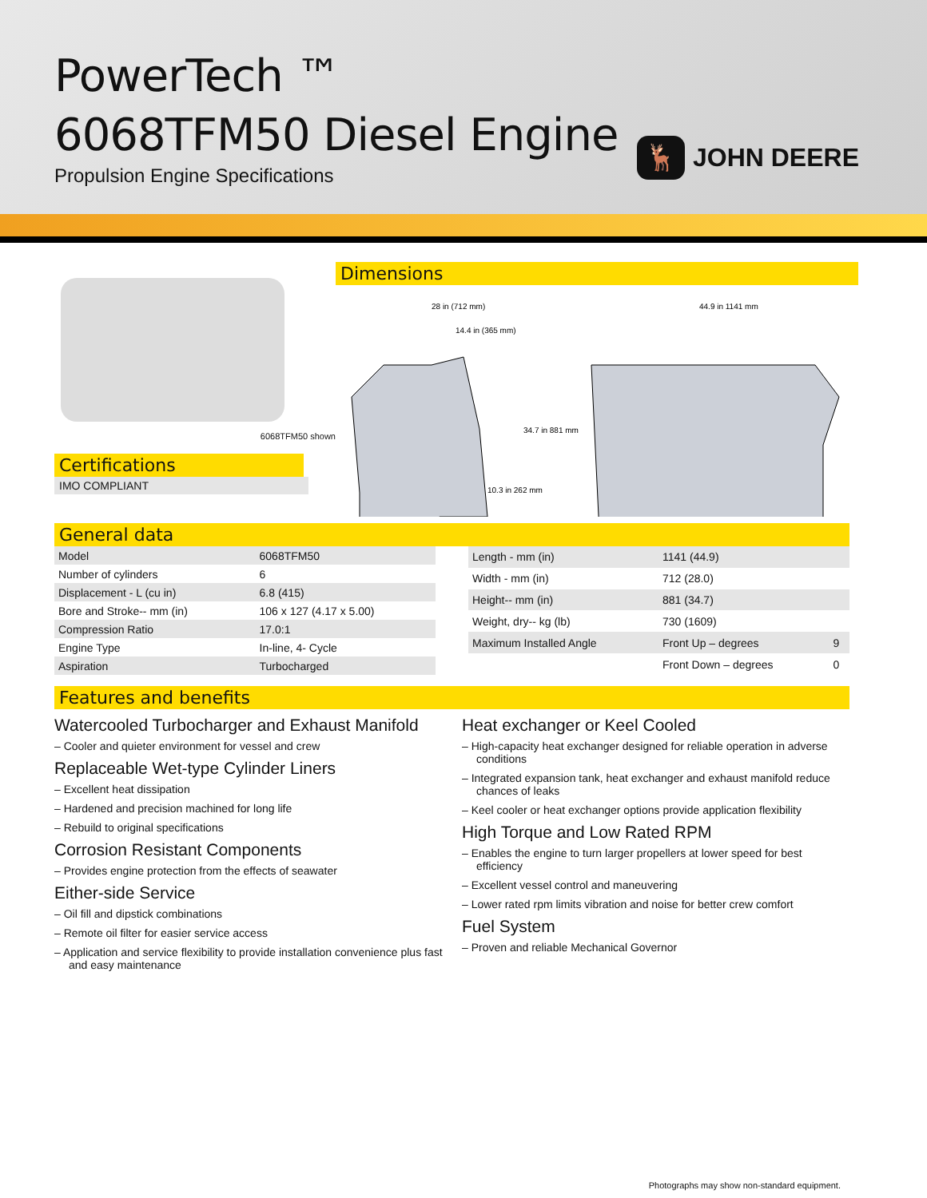PowerTech ™
6068TFM50 Diesel Engine
Propulsion Engine Specifications
🦌
JOHN DEERE
6068TFM50 shown
Certifications
IMO COMPLIANT
Dimensions
28 in (712 mm)
14.4 in (365 mm)
34.7 in 881 mm
10.3 in 262 mm
44.9 in 1141 mm
General data
| Model | 6068TFM50 |
| Number of cylinders | 6 |
| Displacement - L (cu in) | 6.8 (415) |
| Bore and Stroke-- mm (in) | 106 x 127 (4.17 x 5.00) |
| Compression Ratio | 17.0:1 |
| Engine Type | In-line, 4- Cycle |
| Aspiration | Turbocharged |
| Length - mm (in) | 1141 (44.9) | |
| Width - mm (in) | 712 (28.0) | |
| Height-- mm (in) | 881 (34.7) | |
| Weight, dry-- kg (lb) | 730 (1609) | |
| Maximum Installed Angle | Front Up – degrees | 9 |
| | Front Down – degrees | 0 |
Features and benefits
Watercooled Turbocharger and Exhaust Manifold
– Cooler and quieter environment for vessel and crew
Replaceable Wet-type Cylinder Liners
– Excellent heat dissipation
– Hardened and precision machined for long life
– Rebuild to original specifications
Corrosion Resistant Components
– Provides engine protection from the effects of seawater
Either-side Service
– Oil fill and dipstick combinations
– Remote oil filter for easier service access
– Application and service flexibility to provide installation convenience plus fast and easy maintenance
Heat exchanger or Keel Cooled
– High-capacity heat exchanger designed for reliable operation in adverse conditions
– Integrated expansion tank, heat exchanger and exhaust manifold reduce chances of leaks
– Keel cooler or heat exchanger options provide application flexibility
High Torque and Low Rated RPM
– Enables the engine to turn larger propellers at lower speed for best efficiency
– Excellent vessel control and maneuvering
– Lower rated rpm limits vibration and noise for better crew comfort
Fuel System
– Proven and reliable Mechanical Governor
Photographs may show non-standard equipment.